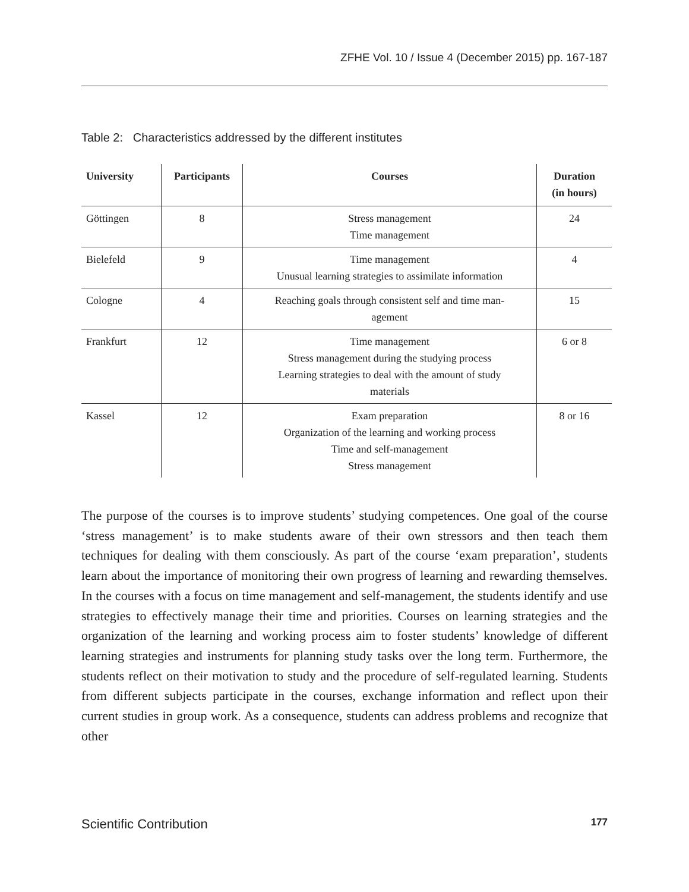ZFHE Vol. 10 / Issue 4 (December 2015) pp. 167-187
Table 2: Characteristics addressed by the different institutes
| University | Participants | Courses | Duration (in hours) |
| --- | --- | --- | --- |
| Göttingen | 8 | Stress management Time management | 24 |
| Bielefeld | 9 | Time management Unusual learning strategies to assimilate information | 4 |
| Cologne | 4 | Reaching goals through consistent self and time man- agement | 15 |
| Frankfurt | 12 | Time management Stress management during the studying process Learning strategies to deal with the amount of study materials | 6 or 8 |
| Kassel | 12 | Exam preparation Organization of the learning and working process Time and self-management Stress management | 8 or 16 |
The purpose of the courses is to improve students’ studying competences. One goal of the course ‘stress management’ is to make students aware of their own stressors and then teach them techniques for dealing with them consciously. As part of the course ‘exam preparation’, students learn about the importance of monitoring their own progress of learning and rewarding themselves. In the courses with a focus on time management and self-management, the students identify and use strategies to effectively manage their time and priorities. Courses on learning strategies and the organization of the learning and working process aim to foster students’ knowledge of different learning strategies and instruments for planning study tasks over the long term. Furthermore, the students reflect on their motivation to study and the procedure of self-regulated learning. Students from different subjects participate in the courses, exchange information and reflect upon their current studies in group work. As a consequence, students can address problems and recognize that other
Scientific Contribution 177